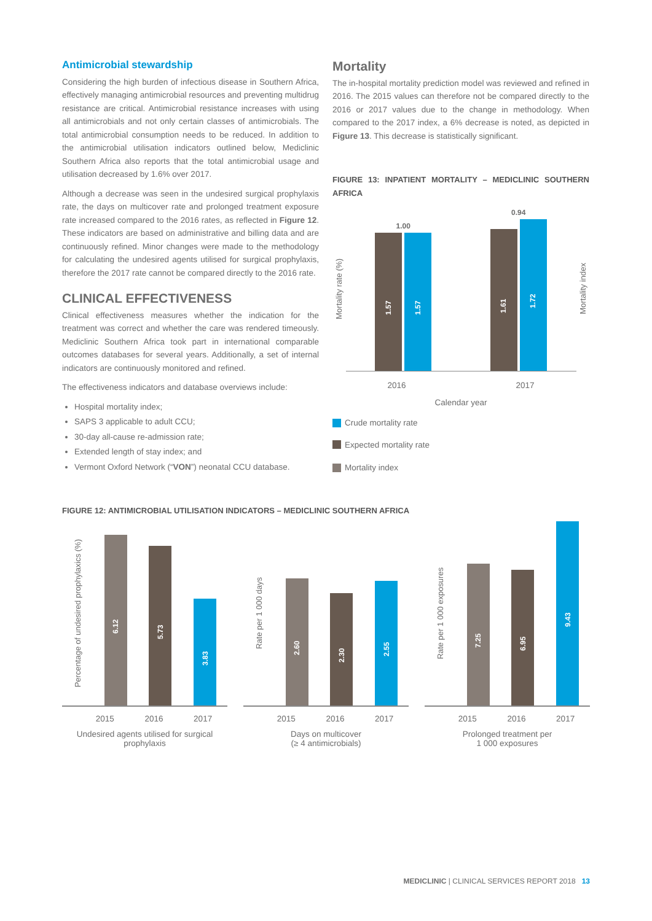Antimicrobial stewardship
Considering the high burden of infectious disease in Southern Africa, effectively managing antimicrobial resources and preventing multidrug resistance are critical. Antimicrobial resistance increases with using all antimicrobials and not only certain classes of antimicrobials. The total antimicrobial consumption needs to be reduced. In addition to the antimicrobial utilisation indicators outlined below, Mediclinic Southern Africa also reports that the total antimicrobial usage and utilisation decreased by 1.6% over 2017.
Although a decrease was seen in the undesired surgical prophylaxis rate, the days on multicover rate and prolonged treatment exposure rate increased compared to the 2016 rates, as reflected in Figure 12. These indicators are based on administrative and billing data and are continuously refined. Minor changes were made to the methodology for calculating the undesired agents utilised for surgical prophylaxis, therefore the 2017 rate cannot be compared directly to the 2016 rate.
CLINICAL EFFECTIVENESS
Clinical effectiveness measures whether the indication for the treatment was correct and whether the care was rendered timeously. Mediclinic Southern Africa took part in international comparable outcomes databases for several years. Additionally, a set of internal indicators are continuously monitored and refined.
The effectiveness indicators and database overviews include:
Hospital mortality index;
SAPS 3 applicable to adult CCU;
30-day all-cause re-admission rate;
Extended length of stay index; and
Vermont Oxford Network (“VON”) neonatal CCU database.
Mortality
The in-hospital mortality prediction model was reviewed and refined in 2016. The 2015 values can therefore not be compared directly to the 2016 or 2017 values due to the change in methodology. When compared to the 2017 index, a 6% decrease is noted, as depicted in Figure 13. This decrease is statistically significant.
FIGURE 13: INPATIENT MORTALITY – MEDICLINIC SOUTHERN AFRICA
Mortality rate (%)
1.00
1.57
1.57
0.94
1.61
1.72
Mortality index
2016 2017
Calendar year
Crude mortality rate
Expected mortality rate
Mortality index
FIGURE 12: ANTIMICROBIAL UTILISATION INDICATORS – MEDICLINIC SOUTHERN AFRICA
Percentage of undesired prophylaxics (%)
6.12
5.73
3.83
2015 2016 2017
Undesired agents utilised for surgical prophylaxis
Rate per 1 000 days
2.60
2.30
2.55
2015 2016 2017
Days on multicover
(≥ 4 antimicrobials)
Rate per 1 000 exposures
7.25
6.95
9.43
2015 2016 2017
Prolonged treatment per
1 000 exposures
MEDICLINIC | CLINICAL SERVICES REPORT 2018 13